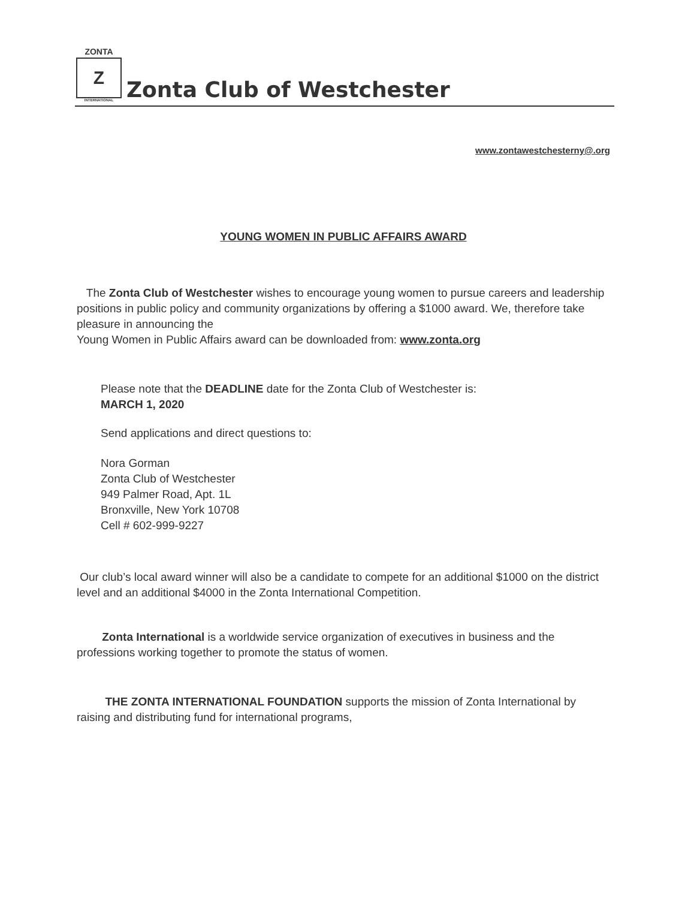ZONTA
Z
INTERNATIONAL
Zonta Club of Westchester
www.zontawestchesterny@.org
YOUNG WOMEN IN PUBLIC AFFAIRS AWARD
The Zonta Club of Westchester wishes to encourage young women to pursue careers and leadership positions in public policy and community organizations by offering a $1000 award. We, therefore take pleasure in announcing the
Young Women in Public Affairs award can be downloaded from: www.zonta.org
Please note that the DEADLINE date for the Zonta Club of Westchester is:
MARCH 1, 2020
Send applications and direct questions to:
Nora Gorman
Zonta Club of Westchester
949 Palmer Road, Apt. 1L
Bronxville, New York 10708
Cell # 602-999-9227
Our club’s local award winner will also be a candidate to compete for an additional $1000 on the district level and an additional $4000 in the Zonta International Competition.
Zonta International is a worldwide service organization of executives in business and the professions working together to promote the status of women.
THE ZONTA INTERNATIONAL FOUNDATION supports the mission of Zonta International by raising and distributing fund for international programs,